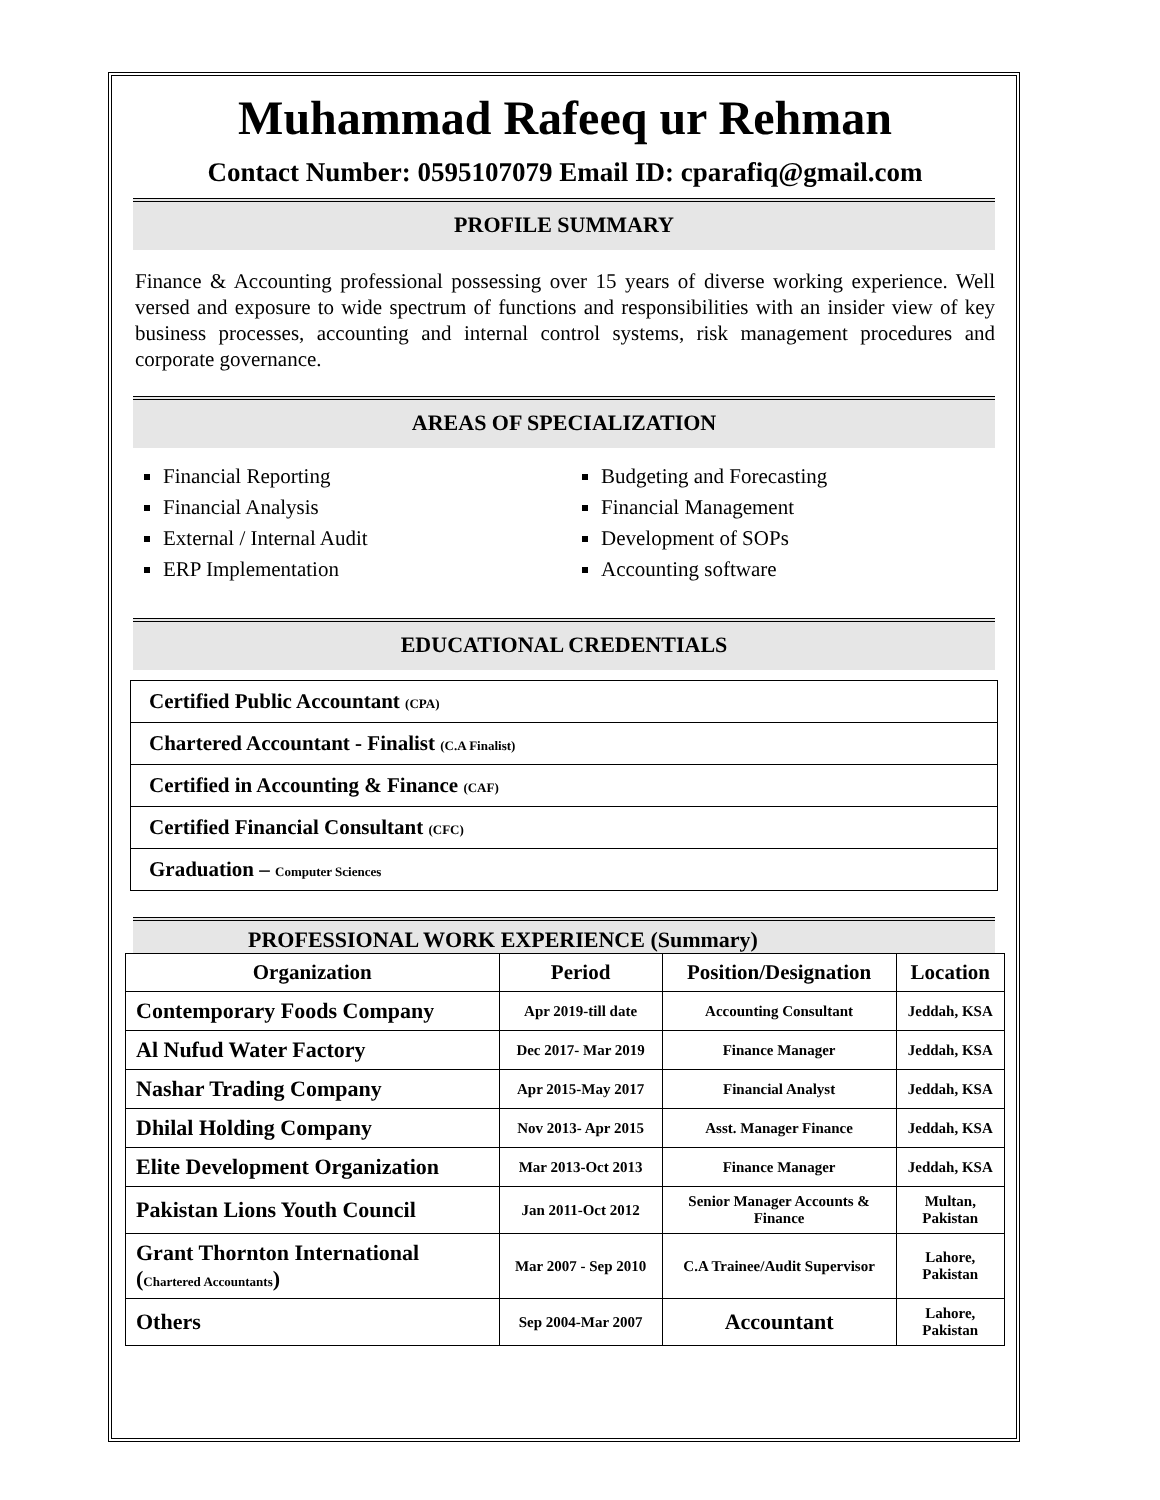Muhammad Rafeeq ur Rehman
Contact Number: 0595107079 Email ID: cparafiq@gmail.com
PROFILE SUMMARY
Finance & Accounting professional possessing over 15 years of diverse working experience. Well versed and exposure to wide spectrum of functions and responsibilities with an insider view of key business processes, accounting and internal control systems, risk management procedures and corporate governance.
AREAS OF SPECIALIZATION
Financial Reporting
Financial Analysis
External / Internal Audit
ERP Implementation
Budgeting and Forecasting
Financial Management
Development of SOPs
Accounting software
EDUCATIONAL CREDENTIALS
| Certified Public Accountant (CPA) |
| Chartered Accountant - Finalist (C.A Finalist) |
| Certified in Accounting & Finance (CAF) |
| Certified Financial Consultant (CFC) |
| Graduation – Computer Sciences |
PROFESSIONAL WORK EXPERIENCE (Summary)
| Organization | Period | Position/Designation | Location |
| --- | --- | --- | --- |
| Contemporary Foods Company | Apr 2019-till date | Accounting Consultant | Jeddah, KSA |
| Al Nufud Water Factory | Dec 2017- Mar 2019 | Finance Manager | Jeddah, KSA |
| Nashar Trading Company | Apr 2015-May 2017 | Financial Analyst | Jeddah, KSA |
| Dhilal Holding Company | Nov 2013- Apr 2015 | Asst. Manager Finance | Jeddah, KSA |
| Elite Development Organization | Mar 2013-Oct 2013 | Finance Manager | Jeddah, KSA |
| Pakistan Lions Youth Council | Jan 2011-Oct 2012 | Senior Manager Accounts & Finance | Multan, Pakistan |
| Grant Thornton International ( Chartered Accountants ) | Mar 2007 - Sep 2010 | C.A Trainee/Audit Supervisor | Lahore, Pakistan |
| Others | Sep 2004-Mar 2007 | Accountant | Lahore, Pakistan |